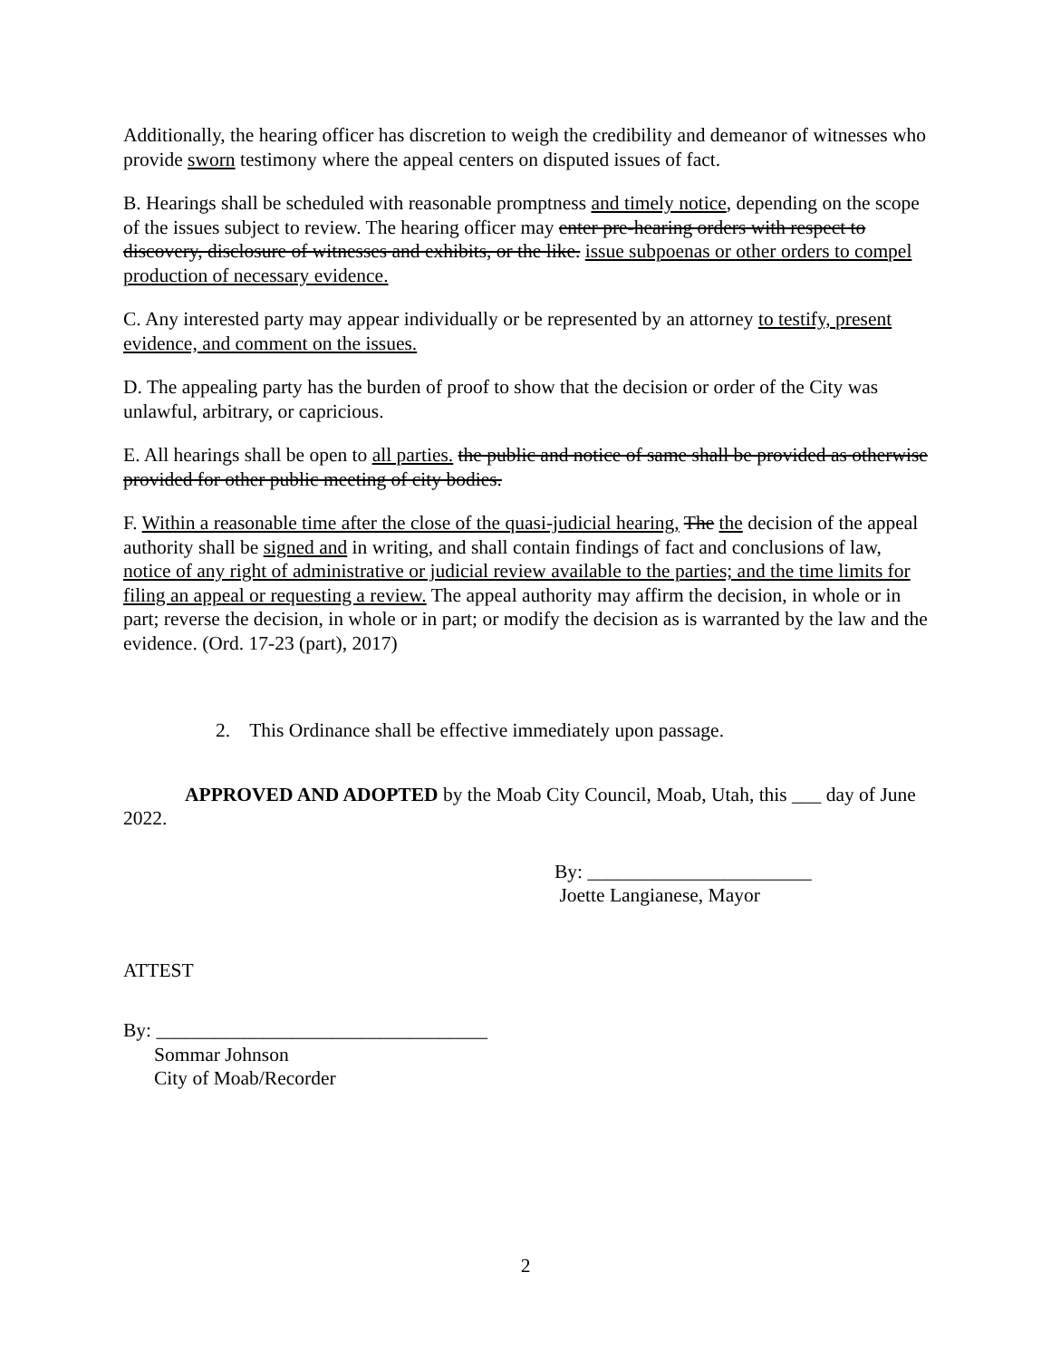Additionally, the hearing officer has discretion to weigh the credibility and demeanor of witnesses who provide sworn testimony where the appeal centers on disputed issues of fact.
B. Hearings shall be scheduled with reasonable promptness and timely notice, depending on the scope of the issues subject to review. The hearing officer may enter pre-hearing orders with respect to discovery, disclosure of witnesses and exhibits, or the like. issue subpoenas or other orders to compel production of necessary evidence.
C. Any interested party may appear individually or be represented by an attorney to testify, present evidence, and comment on the issues.
D. The appealing party has the burden of proof to show that the decision or order of the City was unlawful, arbitrary, or capricious.
E. All hearings shall be open to all parties. the public and notice of same shall be provided as otherwise provided for other public meeting of city bodies.
F. Within a reasonable time after the close of the quasi-judicial hearing, The the decision of the appeal authority shall be signed and in writing, and shall contain findings of fact and conclusions of law, notice of any right of administrative or judicial review available to the parties; and the time limits for filing an appeal or requesting a review. The appeal authority may affirm the decision, in whole or in part; reverse the decision, in whole or in part; or modify the decision as is warranted by the law and the evidence. (Ord. 17-23 (part), 2017)
2. This Ordinance shall be effective immediately upon passage.
APPROVED AND ADOPTED by the Moab City Council, Moab, Utah, this ___ day of June 2022.
By: _______________________
Joette Langianese, Mayor
ATTEST
By: __________________________________
Sommar Johnson
City of Moab/Recorder
2